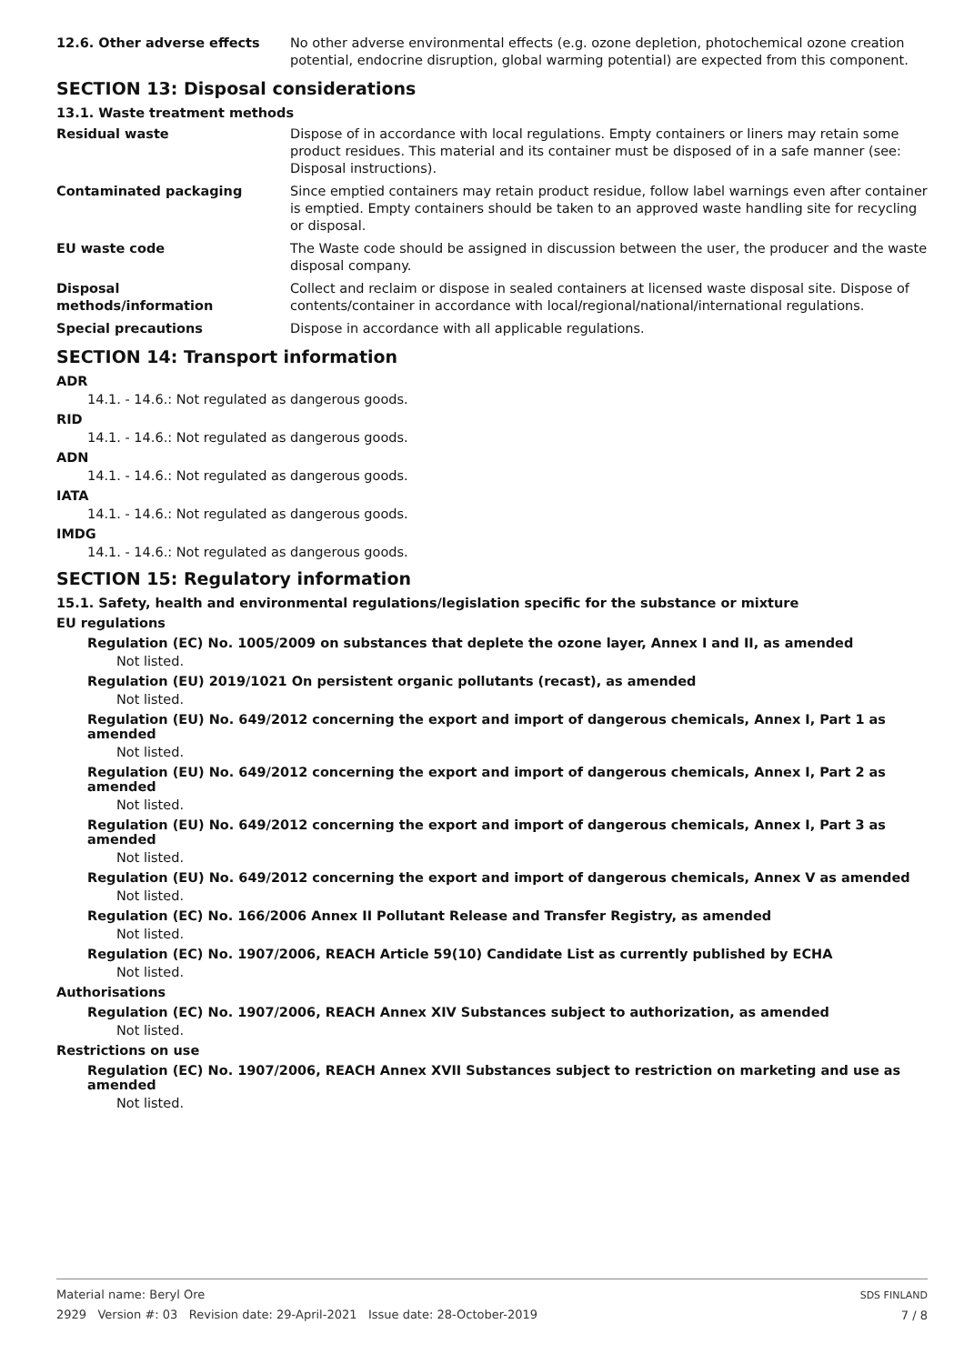12.6. Other adverse effects No other adverse environmental effects (e.g. ozone depletion, photochemical ozone creation potential, endocrine disruption, global warming potential) are expected from this component.
SECTION 13: Disposal considerations
13.1. Waste treatment methods
Residual waste Dispose of in accordance with local regulations. Empty containers or liners may retain some product residues. This material and its container must be disposed of in a safe manner (see: Disposal instructions).
Contaminated packaging Since emptied containers may retain product residue, follow label warnings even after container is emptied. Empty containers should be taken to an approved waste handling site for recycling or disposal.
EU waste code The Waste code should be assigned in discussion between the user, the producer and the waste disposal company.
Disposal
methods/information
Collect and reclaim or dispose in sealed containers at licensed waste disposal site. Dispose of contents/container in accordance with local/regional/national/international regulations.
Special precautions Dispose in accordance with all applicable regulations.
SECTION 14: Transport information
ADR
14.1. - 14.6.: Not regulated as dangerous goods.
RID
14.1. - 14.6.: Not regulated as dangerous goods.
ADN
14.1. - 14.6.: Not regulated as dangerous goods.
IATA
14.1. - 14.6.: Not regulated as dangerous goods.
IMDG
14.1. - 14.6.: Not regulated as dangerous goods.
SECTION 15: Regulatory information
15.1. Safety, health and environmental regulations/legislation specific for the substance or mixture
EU regulations
Regulation (EC) No. 1005/2009 on substances that deplete the ozone layer, Annex I and II, as amended
Not listed.
Regulation (EU) 2019/1021 On persistent organic pollutants (recast), as amended
Not listed.
Regulation (EU) No. 649/2012 concerning the export and import of dangerous chemicals, Annex I, Part 1 as amended
Not listed.
Regulation (EU) No. 649/2012 concerning the export and import of dangerous chemicals, Annex I, Part 2 as amended
Not listed.
Regulation (EU) No. 649/2012 concerning the export and import of dangerous chemicals, Annex I, Part 3 as amended
Not listed.
Regulation (EU) No. 649/2012 concerning the export and import of dangerous chemicals, Annex V as amended
Not listed.
Regulation (EC) No. 166/2006 Annex II Pollutant Release and Transfer Registry, as amended
Not listed.
Regulation (EC) No. 1907/2006, REACH Article 59(10) Candidate List as currently published by ECHA
Not listed.
Authorisations
Regulation (EC) No. 1907/2006, REACH Annex XIV Substances subject to authorization, as amended
Not listed.
Restrictions on use
Regulation (EC) No. 1907/2006, REACH Annex XVII Substances subject to restriction on marketing and use as amended
Not listed.
Material name: Beryl Ore
2929 Version #: 03 Revision date: 29-April-2021 Issue date: 28-October-2019
SDS FINLAND
7 / 8